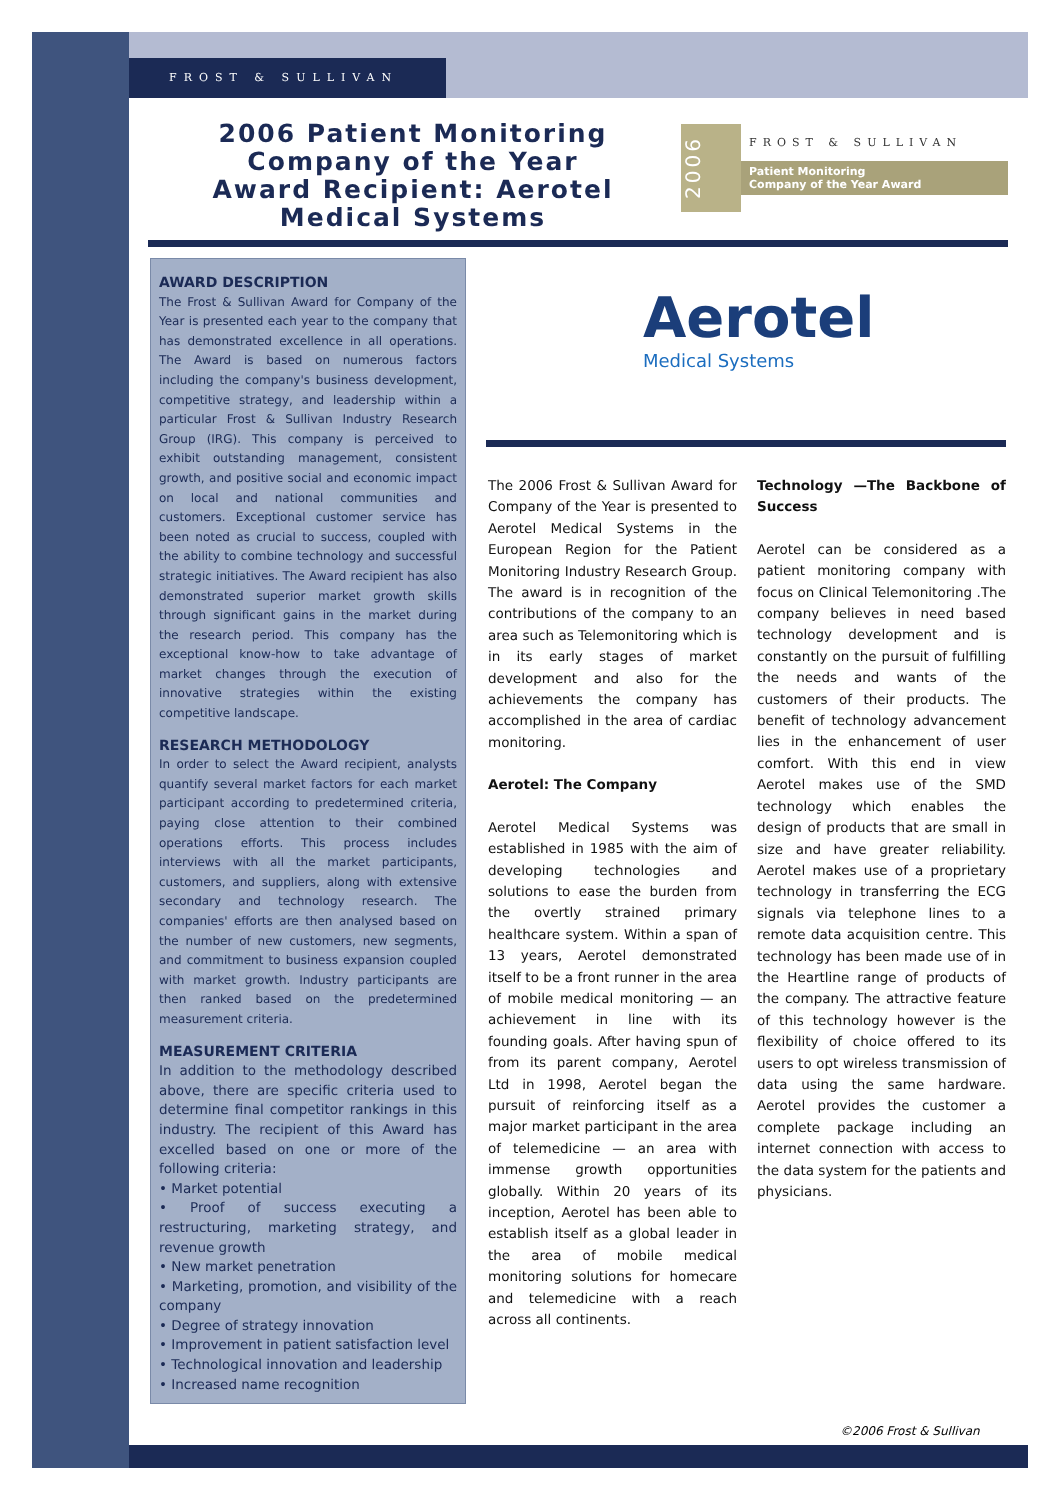FROST & SULLIVAN
2006 Patient Monitoring Company of the Year
Award Recipient: Aerotel Medical Systems
2006
FROST & SULLIVAN
Patient Monitoring
Company of the Year Award
AWARD DESCRIPTION
The Frost & Sullivan Award for Company of the Year is presented each year to the company that has demonstrated excellence in all operations. The Award is based on numerous factors including the company's business development, competitive strategy, and leadership within a particular Frost & Sullivan Industry Research Group (IRG). This company is perceived to exhibit outstanding management, consistent growth, and positive social and economic impact on local and national communities and customers. Exceptional customer service has been noted as crucial to success, coupled with the ability to combine technology and successful strategic initiatives. The Award recipient has also demonstrated superior market growth skills through significant gains in the market during the research period. This company has the exceptional know-how to take advantage of market changes through the execution of innovative strategies within the existing competitive landscape.
RESEARCH METHODOLOGY
In order to select the Award recipient, analysts quantify several market factors for each market participant according to predetermined criteria, paying close attention to their combined operations efforts. This process includes interviews with all the market participants, customers, and suppliers, along with extensive secondary and technology research. The companies' efforts are then analysed based on the number of new customers, new segments, and commitment to business expansion coupled with market growth. Industry participants are then ranked based on the predetermined measurement criteria.
MEASUREMENT CRITERIA
In addition to the methodology described above, there are specific criteria used to determine final competitor rankings in this industry. The recipient of this Award has excelled based on one or more of the following criteria:
• Market potential
• Proof of success executing a restructuring, marketing strategy, and revenue growth
• New market penetration
• Marketing, promotion, and visibility of the company
• Degree of strategy innovation
• Improvement in patient satisfaction level
• Technological innovation and leadership
• Increased name recognition
Aerotel
Medical Systems
The 2006 Frost & Sullivan Award for Company of the Year is presented to Aerotel Medical Systems in the European Region for the Patient Monitoring Industry Research Group. The award is in recognition of the contributions of the company to an area such as Telemonitoring which is in its early stages of market development and also for the achievements the company has accomplished in the area of cardiac monitoring.
Aerotel: The Company
Aerotel Medical Systems was established in 1985 with the aim of developing technologies and solutions to ease the burden from the overtly strained primary healthcare system. Within a span of 13 years, Aerotel demonstrated itself to be a front runner in the area of mobile medical monitoring — an achievement in line with its founding goals. After having spun of from its parent company, Aerotel Ltd in 1998, Aerotel began the pursuit of reinforcing itself as a major market participant in the area of telemedicine — an area with immense growth opportunities globally. Within 20 years of its inception, Aerotel has been able to establish itself as a global leader in the area of mobile medical monitoring solutions for homecare and telemedicine with a reach across all continents.
Technology —The Backbone of Success
Aerotel can be considered as a patient monitoring company with focus on Clinical Telemonitoring .The company believes in need based technology development and is constantly on the pursuit of fulfilling the needs and wants of the customers of their products. The benefit of technology advancement lies in the enhancement of user comfort. With this end in view Aerotel makes use of the SMD technology which enables the design of products that are small in size and have greater reliability. Aerotel makes use of a proprietary technology in transferring the ECG signals via telephone lines to a remote data acquisition centre. This technology has been made use of in the Heartline range of products of the company. The attractive feature of this technology however is the flexibility of choice offered to its users to opt wireless transmission of data using the same hardware. Aerotel provides the customer a complete package including an internet connection with access to the data system for the patients and physicians.
©2006 Frost & Sullivan